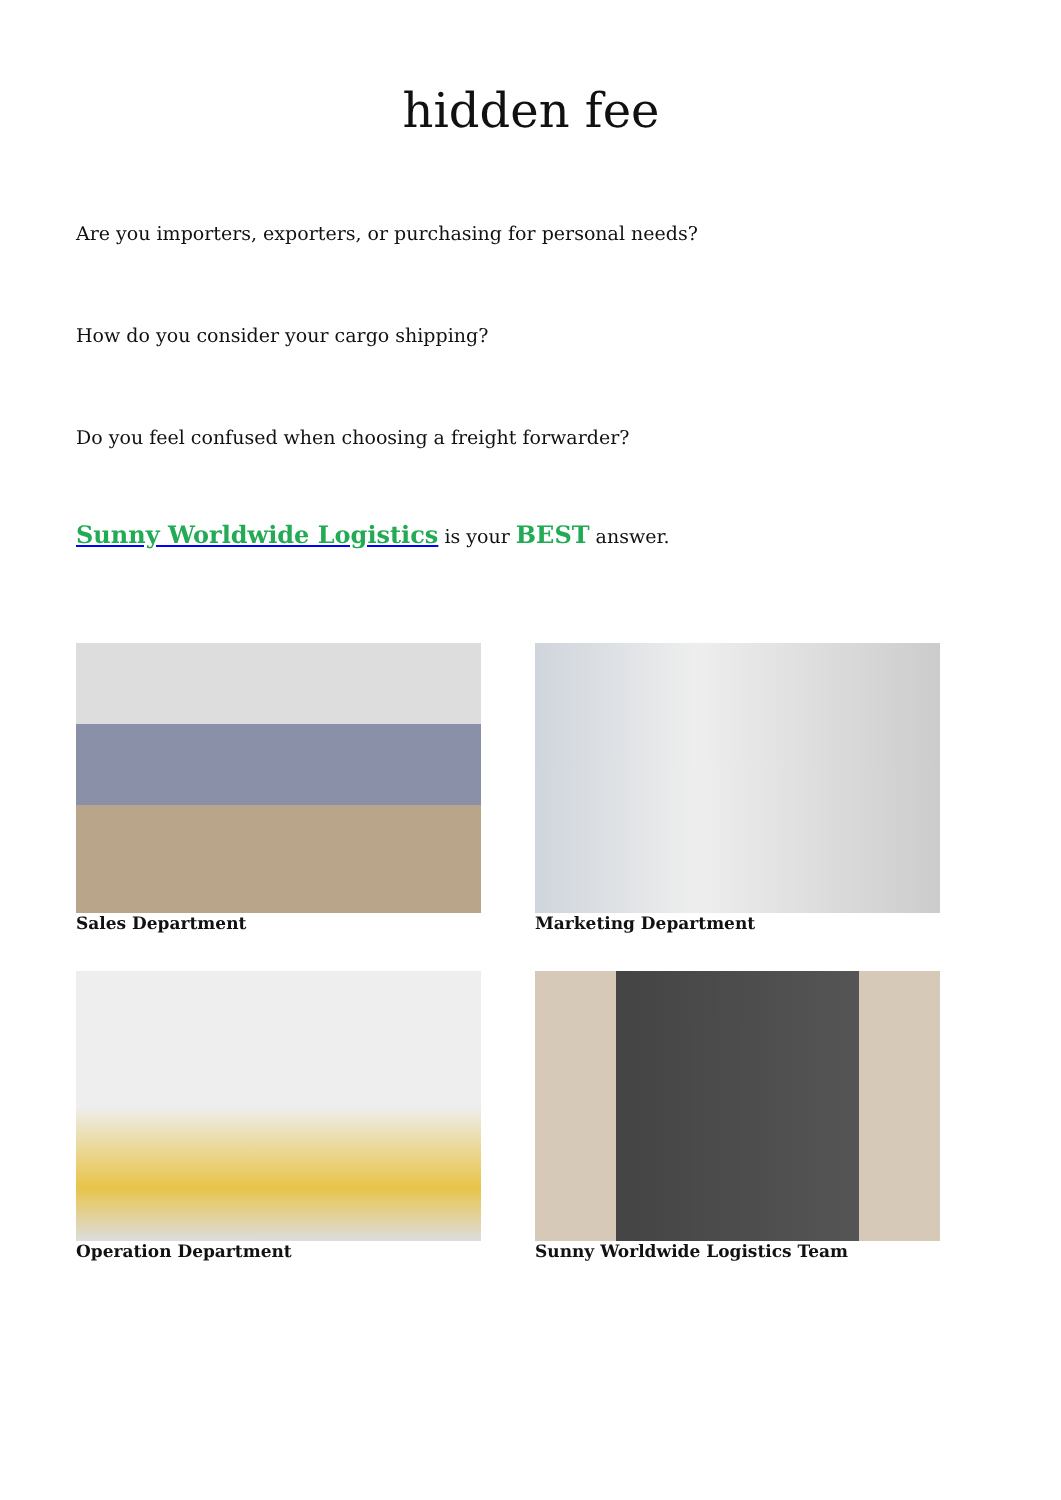hidden fee
Are you importers, exporters, or purchasing for personal needs?
How do you consider your cargo shipping?
Do you feel confused when choosing a freight forwarder?
Sunny Worldwide Logistics is your BEST answer.
Sales Department
Marketing Department
Operation Department
Sunny Worldwide Logistics Team